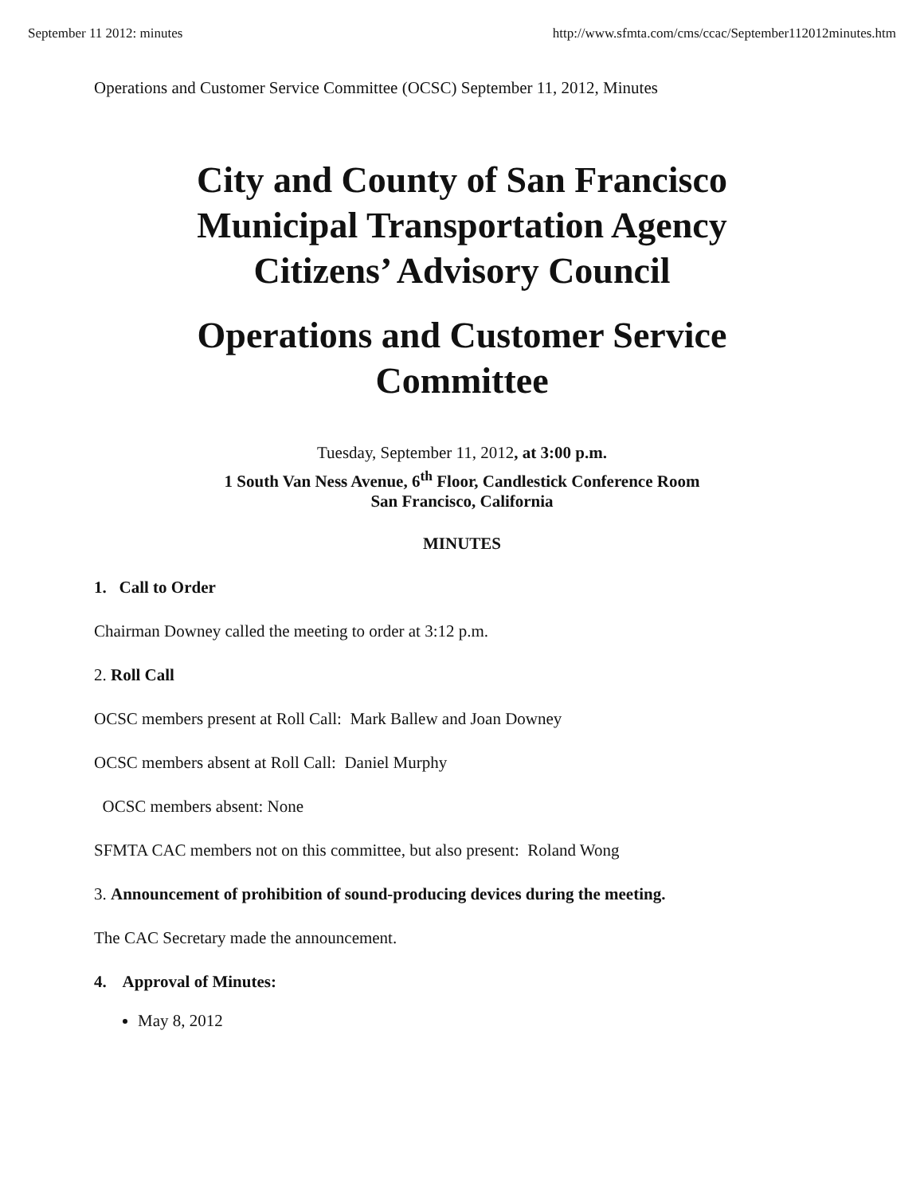September 11 2012: minutes http://www.sfmta.com/cms/ccac/September112012minutes.htm
Operations and Customer Service Committee (OCSC) September 11, 2012, Minutes
City and County of San Francisco
Municipal Transportation Agency
Citizens’ Advisory Council
Operations and Customer Service
Committee
Tuesday, September 11, 2012, at 3:00 p.m.
1 South Van Ness Avenue, 6<sup>th</sup> Floor, Candlestick Conference Room
San Francisco, California
MINUTES
1. Call to Order
Chairman Downey called the meeting to order at 3:12 p.m.
2. Roll Call
OCSC members present at Roll Call: Mark Ballew and Joan Downey
OCSC members absent at Roll Call: Daniel Murphy
OCSC members absent: None
SFMTA CAC members not on this committee, but also present: Roland Wong
3. Announcement of prohibition of sound-producing devices during the meeting.
The CAC Secretary made the announcement.
4. Approval of Minutes:
May 8, 2012